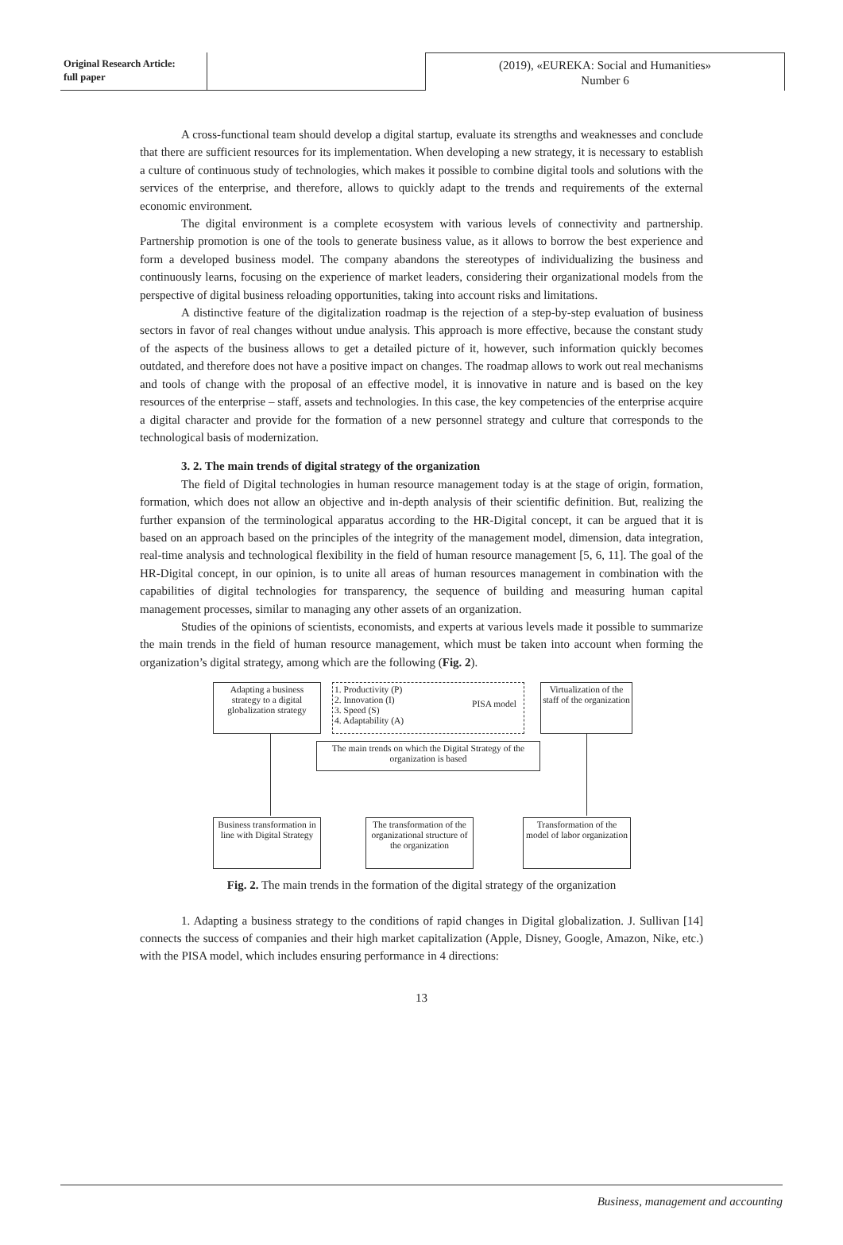Original Research Article:
full paper
(2019), «EUREKA: Social and Humanities»
Number 6
A cross-functional team should develop a digital startup, evaluate its strengths and weaknesses and conclude that there are sufficient resources for its implementation. When developing a new strategy, it is necessary to establish a culture of continuous study of technologies, which makes it possible to combine digital tools and solutions with the services of the enterprise, and therefore, allows to quickly adapt to the trends and requirements of the external economic environment.
The digital environment is a complete ecosystem with various levels of connectivity and partnership. Partnership promotion is one of the tools to generate business value, as it allows to borrow the best experience and form a developed business model. The company abandons the stereotypes of individualizing the business and continuously learns, focusing on the experience of market leaders, considering their organizational models from the perspective of digital business reloading opportunities, taking into account risks and limitations.
A distinctive feature of the digitalization roadmap is the rejection of a step-by-step evaluation of business sectors in favor of real changes without undue analysis. This approach is more effective, because the constant study of the aspects of the business allows to get a detailed picture of it, however, such information quickly becomes outdated, and therefore does not have a positive impact on changes. The roadmap allows to work out real mechanisms and tools of change with the proposal of an effective model, it is innovative in nature and is based on the key resources of the enterprise – staff, assets and technologies. In this case, the key competencies of the enterprise acquire a digital character and provide for the formation of a new personnel strategy and culture that corresponds to the technological basis of modernization.
3. 2. The main trends of digital strategy of the organization
The field of Digital technologies in human resource management today is at the stage of origin, formation, formation, which does not allow an objective and in-depth analysis of their scientific definition. But, realizing the further expansion of the terminological apparatus according to the HR-Digital concept, it can be argued that it is based on an approach based on the principles of the integrity of the management model, dimension, data integration, real-time analysis and technological flexibility in the field of human resource management [5, 6, 11]. The goal of the HR-Digital concept, in our opinion, is to unite all areas of human resources management in combination with the capabilities of digital technologies for transparency, the sequence of building and measuring human capital management processes, similar to managing any other assets of an organization.
Studies of the opinions of scientists, economists, and experts at various levels made it possible to summarize the main trends in the field of human resource management, which must be taken into account when forming the organization’s digital strategy, among which are the following (Fig. 2).
Adapting a business strategy to a digital globalization strategy
1. Productivity (P)
2. Innovation (I)
3. Speed (S)
4. Adaptability (A)
PISA model
Virtualization of the staff of the organization
The main trends on which the Digital Strategy of the organization is based
Business transformation in line with Digital Strategy
The transformation of the organizational structure of the organization
Transformation of the model of labor organization
Fig. 2. The main trends in the formation of the digital strategy of the organization
1. Adapting a business strategy to the conditions of rapid changes in Digital globalization. J. Sullivan [14] connects the success of companies and their high market capitalization (Apple, Disney, Google, Amazon, Nike, etc.) with the PISA model, which includes ensuring performance in 4 directions:
13
Business, management and accounting